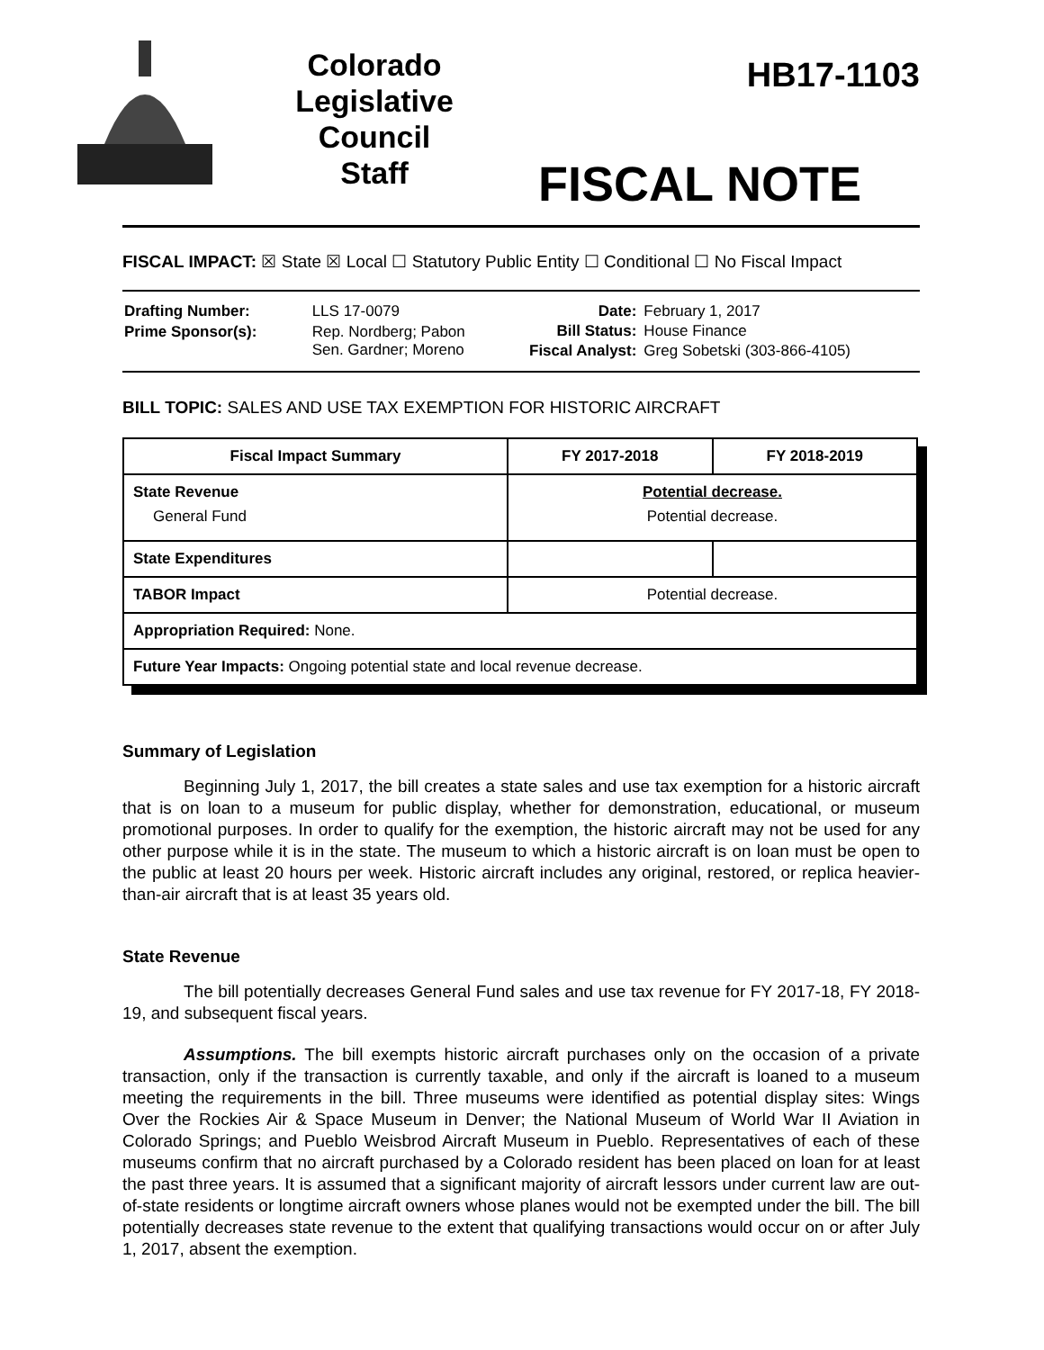Colorado
Legislative
Council
Staff
HB17-1103
FISCAL NOTE
FISCAL IMPACT: ☒ State ☒ Local ☐ Statutory Public Entity ☐ Conditional ☐ No Fiscal Impact
| Drafting Number: | LLS 17-0079 |
| Prime Sponsor(s): | Rep. Nordberg; Pabon Sen. Gardner; Moreno |
| Date: | February 1, 2017 |
| Bill Status: | House Finance |
| Fiscal Analyst: | Greg Sobetski (303-866-4105) |
BILL TOPIC: SALES AND USE TAX EXEMPTION FOR HISTORIC AIRCRAFT
| Fiscal Impact Summary | FY 2017-2018 | FY 2018-2019 |
| --- | --- | --- |
| State Revenue General Fund | Potential decrease. Potential decrease. | |
| State Expenditures | | |
| TABOR Impact | Potential decrease. | |
| Appropriation Required: None. | | |
| Future Year Impacts: Ongoing potential state and local revenue decrease. | | |
Summary of Legislation
Beginning July 1, 2017, the bill creates a state sales and use tax exemption for a historic aircraft that is on loan to a museum for public display, whether for demonstration, educational, or museum promotional purposes. In order to qualify for the exemption, the historic aircraft may not be used for any other purpose while it is in the state. The museum to which a historic aircraft is on loan must be open to the public at least 20 hours per week. Historic aircraft includes any original, restored, or replica heavier-than-air aircraft that is at least 35 years old.
State Revenue
The bill potentially decreases General Fund sales and use tax revenue for FY 2017-18, FY 2018-19, and subsequent fiscal years.
Assumptions. The bill exempts historic aircraft purchases only on the occasion of a private transaction, only if the transaction is currently taxable, and only if the aircraft is loaned to a museum meeting the requirements in the bill. Three museums were identified as potential display sites: Wings Over the Rockies Air & Space Museum in Denver; the National Museum of World War II Aviation in Colorado Springs; and Pueblo Weisbrod Aircraft Museum in Pueblo. Representatives of each of these museums confirm that no aircraft purchased by a Colorado resident has been placed on loan for at least the past three years. It is assumed that a significant majority of aircraft lessors under current law are out-of-state residents or longtime aircraft owners whose planes would not be exempted under the bill. The bill potentially decreases state revenue to the extent that qualifying transactions would occur on or after July 1, 2017, absent the exemption.